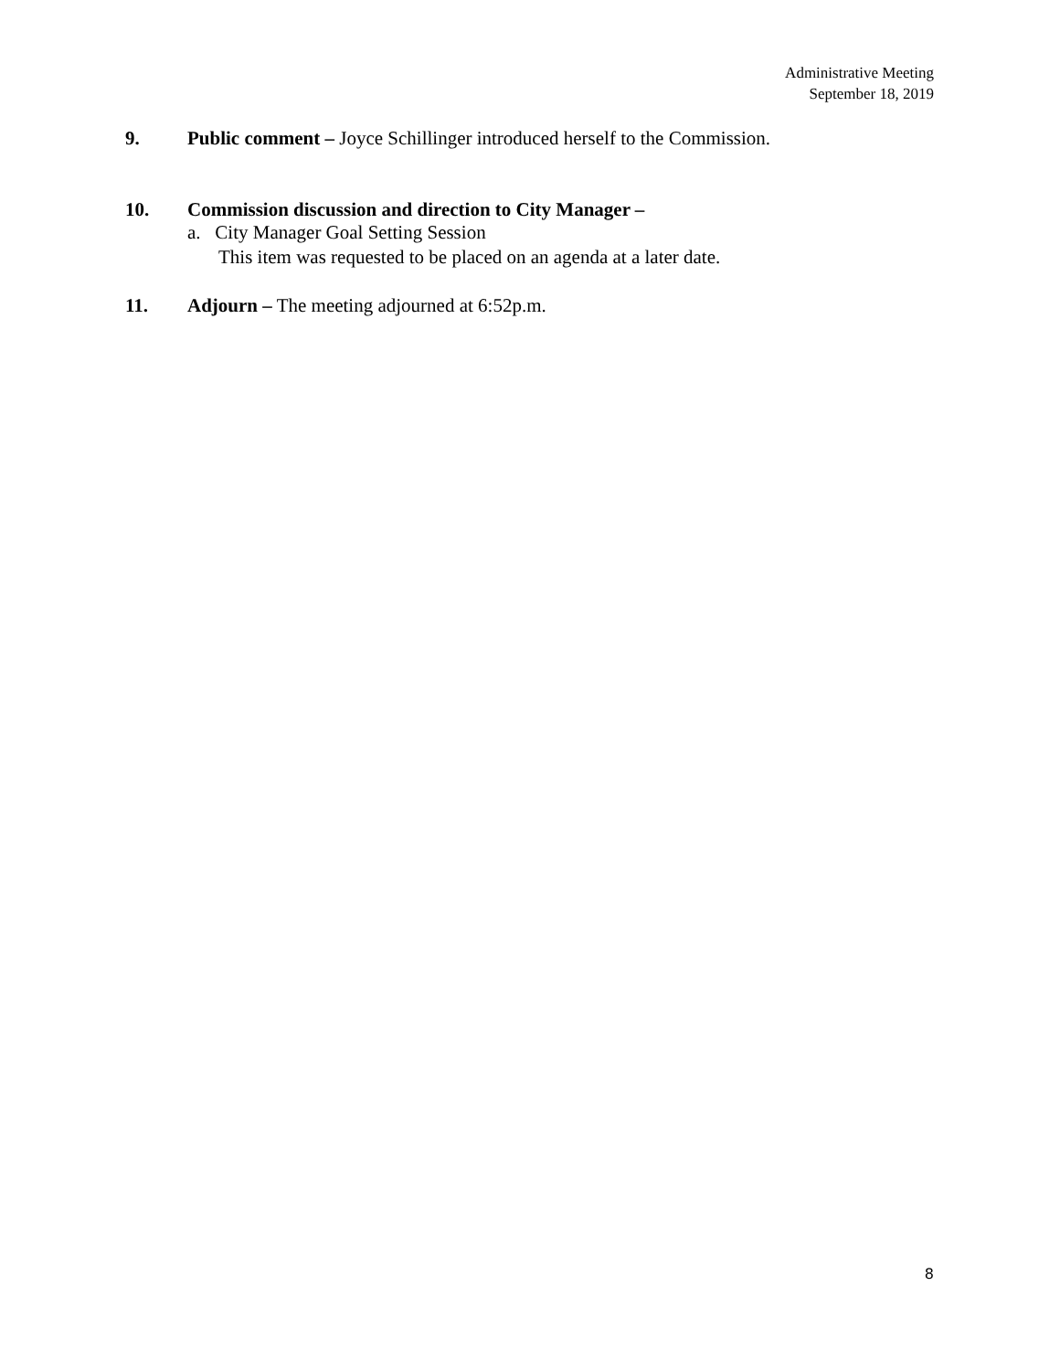Administrative Meeting
September 18, 2019
9. Public comment – Joyce Schillinger introduced herself to the Commission.
10. Commission discussion and direction to City Manager –
a. City Manager Goal Setting Session
This item was requested to be placed on an agenda at a later date.
11. Adjourn – The meeting adjourned at 6:52p.m.
8